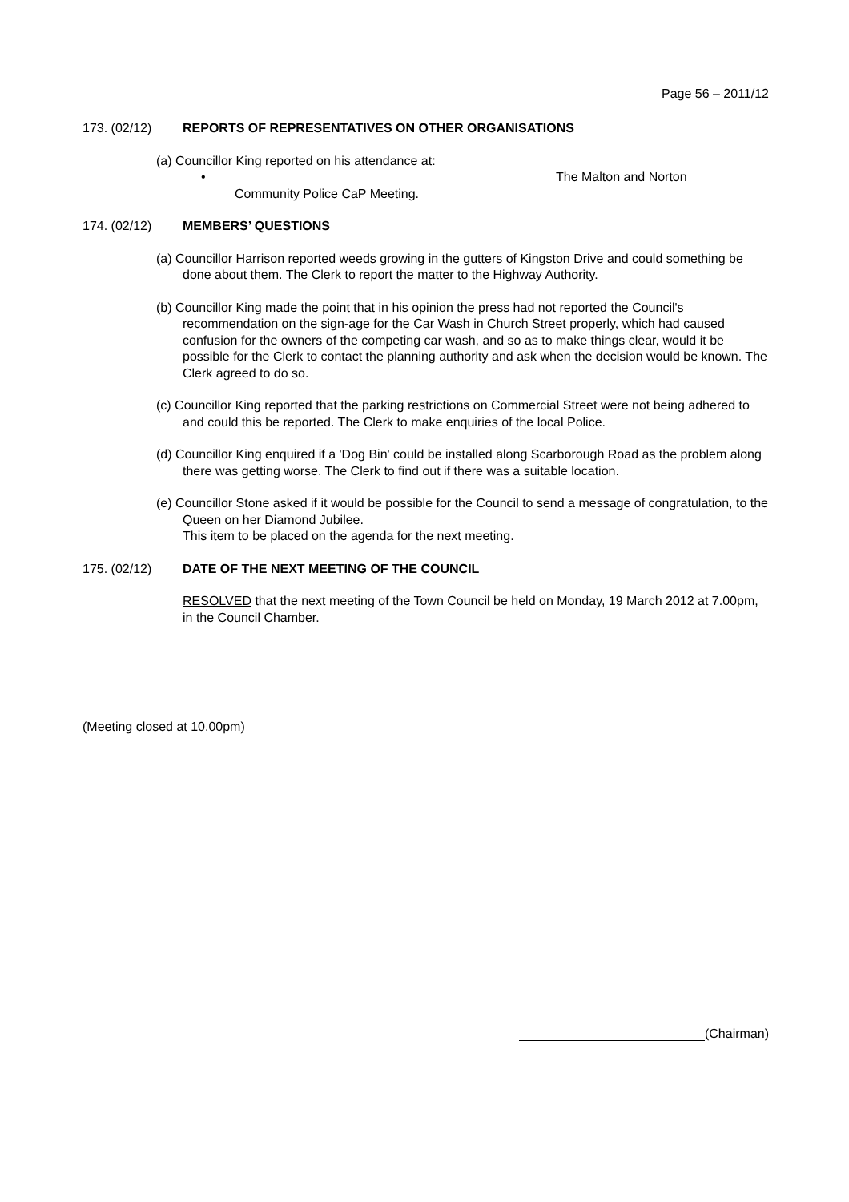Page 56 – 2011/12
173. (02/12) REPORTS OF REPRESENTATIVES ON OTHER ORGANISATIONS
(a) Councillor King reported on his attendance at:
• The Malton and Norton
Community Police CaP Meeting.
174. (02/12) MEMBERS’ QUESTIONS
(a) Councillor Harrison reported weeds growing in the gutters of Kingston Drive and could something be done about them. The Clerk to report the matter to the Highway Authority.
(b) Councillor King made the point that in his opinion the press had not reported the Council's recommendation on the sign-age for the Car Wash in Church Street properly, which had caused confusion for the owners of the competing car wash, and so as to make things clear, would it be possible for the Clerk to contact the planning authority and ask when the decision would be known. The Clerk agreed to do so.
(c) Councillor King reported that the parking restrictions on Commercial Street were not being adhered to and could this be reported. The Clerk to make enquiries of the local Police.
(d) Councillor King enquired if a 'Dog Bin' could be installed along Scarborough Road as the problem along there was getting worse. The Clerk to find out if there was a suitable location.
(e) Councillor Stone asked if it would be possible for the Council to send a message of congratulation, to the Queen on her Diamond Jubilee.
This item to be placed on the agenda for the next meeting.
175. (02/12) DATE OF THE NEXT MEETING OF THE COUNCIL
RESOLVED that the next meeting of the Town Council be held on Monday, 19 March 2012 at 7.00pm, in the Council Chamber.
(Meeting closed at 10.00pm)
(Chairman)